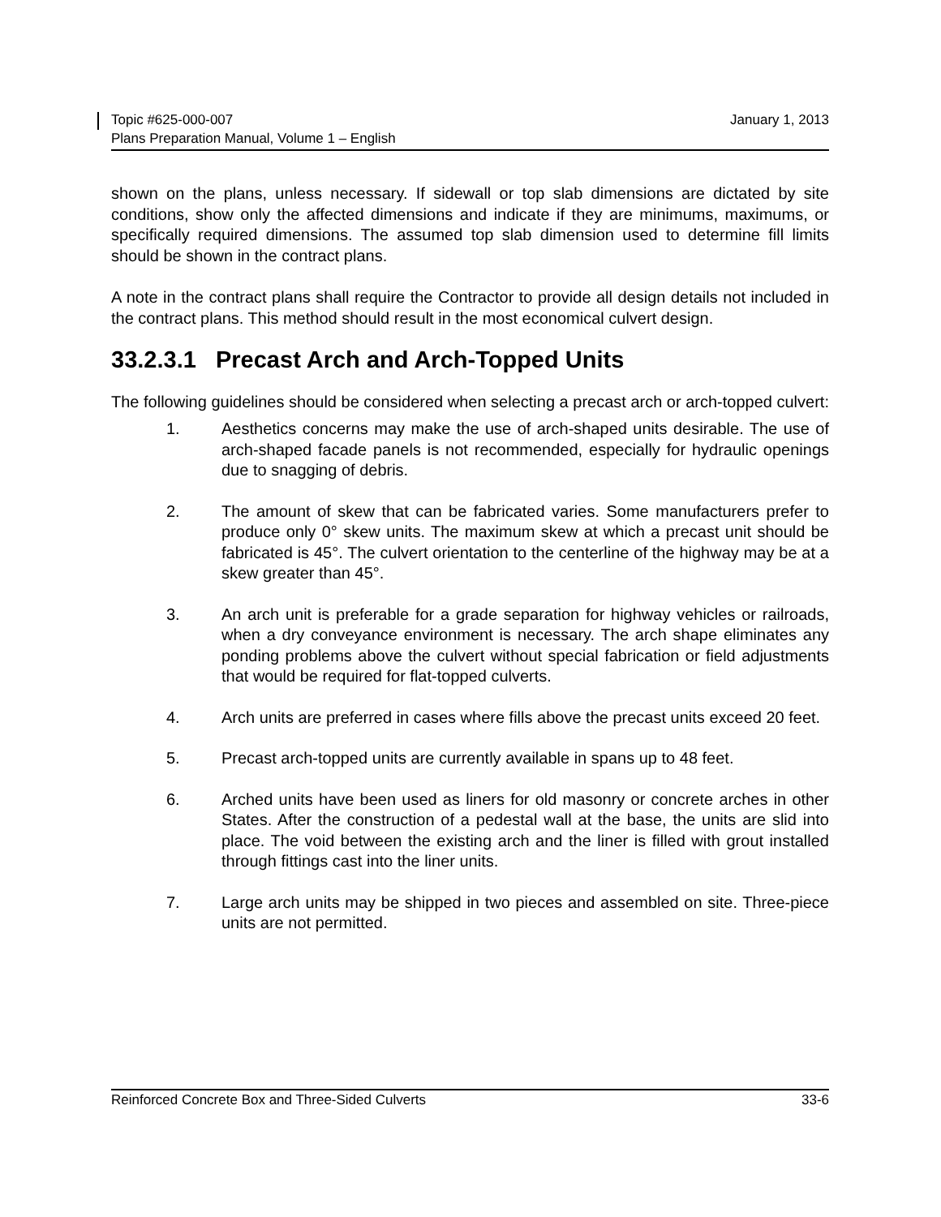Topic #625-000-007 January 1, 2013
Plans Preparation Manual, Volume 1 – English
shown on the plans, unless necessary. If sidewall or top slab dimensions are dictated by site conditions, show only the affected dimensions and indicate if they are minimums, maximums, or specifically required dimensions. The assumed top slab dimension used to determine fill limits should be shown in the contract plans.
A note in the contract plans shall require the Contractor to provide all design details not included in the contract plans. This method should result in the most economical culvert design.
33.2.3.1 Precast Arch and Arch-Topped Units
The following guidelines should be considered when selecting a precast arch or arch-topped culvert:
1. Aesthetics concerns may make the use of arch-shaped units desirable. The use of arch-shaped facade panels is not recommended, especially for hydraulic openings due to snagging of debris.
2. The amount of skew that can be fabricated varies. Some manufacturers prefer to produce only 0° skew units. The maximum skew at which a precast unit should be fabricated is 45°. The culvert orientation to the centerline of the highway may be at a skew greater than 45°.
3. An arch unit is preferable for a grade separation for highway vehicles or railroads, when a dry conveyance environment is necessary. The arch shape eliminates any ponding problems above the culvert without special fabrication or field adjustments that would be required for flat-topped culverts.
4. Arch units are preferred in cases where fills above the precast units exceed 20 feet.
5. Precast arch-topped units are currently available in spans up to 48 feet.
6. Arched units have been used as liners for old masonry or concrete arches in other States. After the construction of a pedestal wall at the base, the units are slid into place. The void between the existing arch and the liner is filled with grout installed through fittings cast into the liner units.
7. Large arch units may be shipped in two pieces and assembled on site. Three-piece units are not permitted.
Reinforced Concrete Box and Three-Sided Culverts 33-6